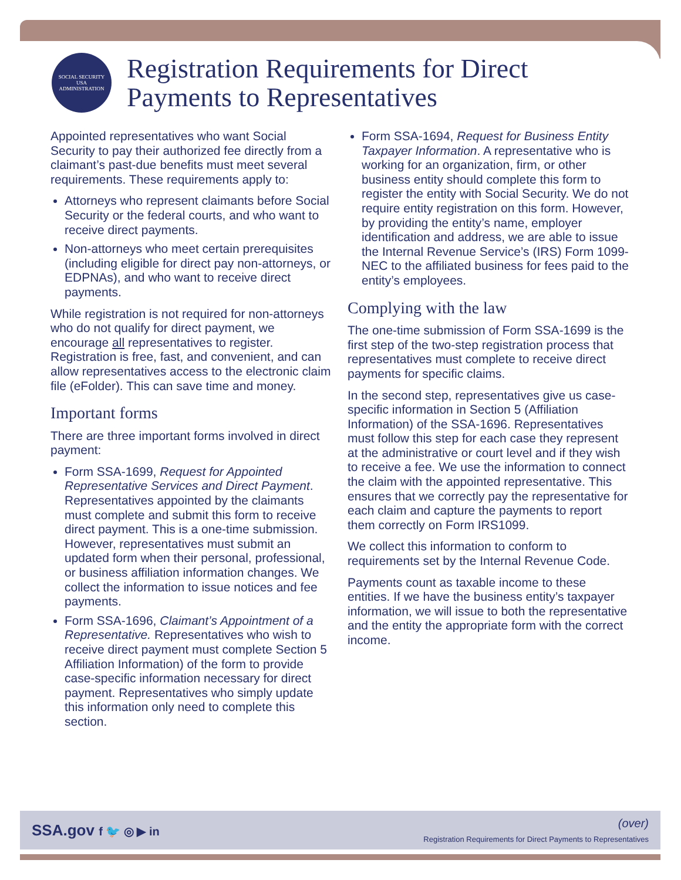SOCIAL SECURITY
USA
ADMINISTRATION
Registration Requirements for Direct
Payments to Representatives
Appointed representatives who want Social Security to pay their authorized fee directly from a claimant’s past-due benefits must meet several requirements. These requirements apply to:
Attorneys who represent claimants before Social Security or the federal courts, and who want to receive direct payments.
Non-attorneys who meet certain prerequisites (including eligible for direct pay non-attorneys, or EDPNAs), and who want to receive direct payments.
While registration is not required for non-attorneys who do not qualify for direct payment, we encourage all representatives to register. Registration is free, fast, and convenient, and can allow representatives access to the electronic claim file (eFolder). This can save time and money.
Important forms
There are three important forms involved in direct payment:
Form SSA-1699, Request for Appointed Representative Services and Direct Payment. Representatives appointed by the claimants must complete and submit this form to receive direct payment. This is a one-time submission. However, representatives must submit an updated form when their personal, professional, or business affiliation information changes. We collect the information to issue notices and fee payments.
Form SSA-1696, Claimant’s Appointment of a Representative. Representatives who wish to receive direct payment must complete Section 5 Affiliation Information) of the form to provide case-specific information necessary for direct payment. Representatives who simply update this information only need to complete this section.
Form SSA-1694, Request for Business Entity Taxpayer Information. A representative who is working for an organization, firm, or other business entity should complete this form to register the entity with Social Security. We do not require entity registration on this form. However, by providing the entity’s name, employer identification and address, we are able to issue the Internal Revenue Service’s (IRS) Form 1099-NEC to the affiliated business for fees paid to the entity’s employees.
Complying with the law
The one-time submission of Form SSA-1699 is the first step of the two-step registration process that representatives must complete to receive direct payments for specific claims.
In the second step, representatives give us case-specific information in Section 5 (Affiliation Information) of the SSA-1696. Representatives must follow this step for each case they represent at the administrative or court level and if they wish to receive a fee. We use the information to connect the claim with the appointed representative. This ensures that we correctly pay the representative for each claim and capture the payments to report them correctly on Form IRS1099.
We collect this information to conform to requirements set by the Internal Revenue Code.
Payments count as taxable income to these entities. If we have the business entity’s taxpayer information, we will issue to both the representative and the entity the appropriate form with the correct income.
SSA.gov f 🐦 ◎ ▶ in
(over)
Registration Requirements for Direct Payments to Representatives